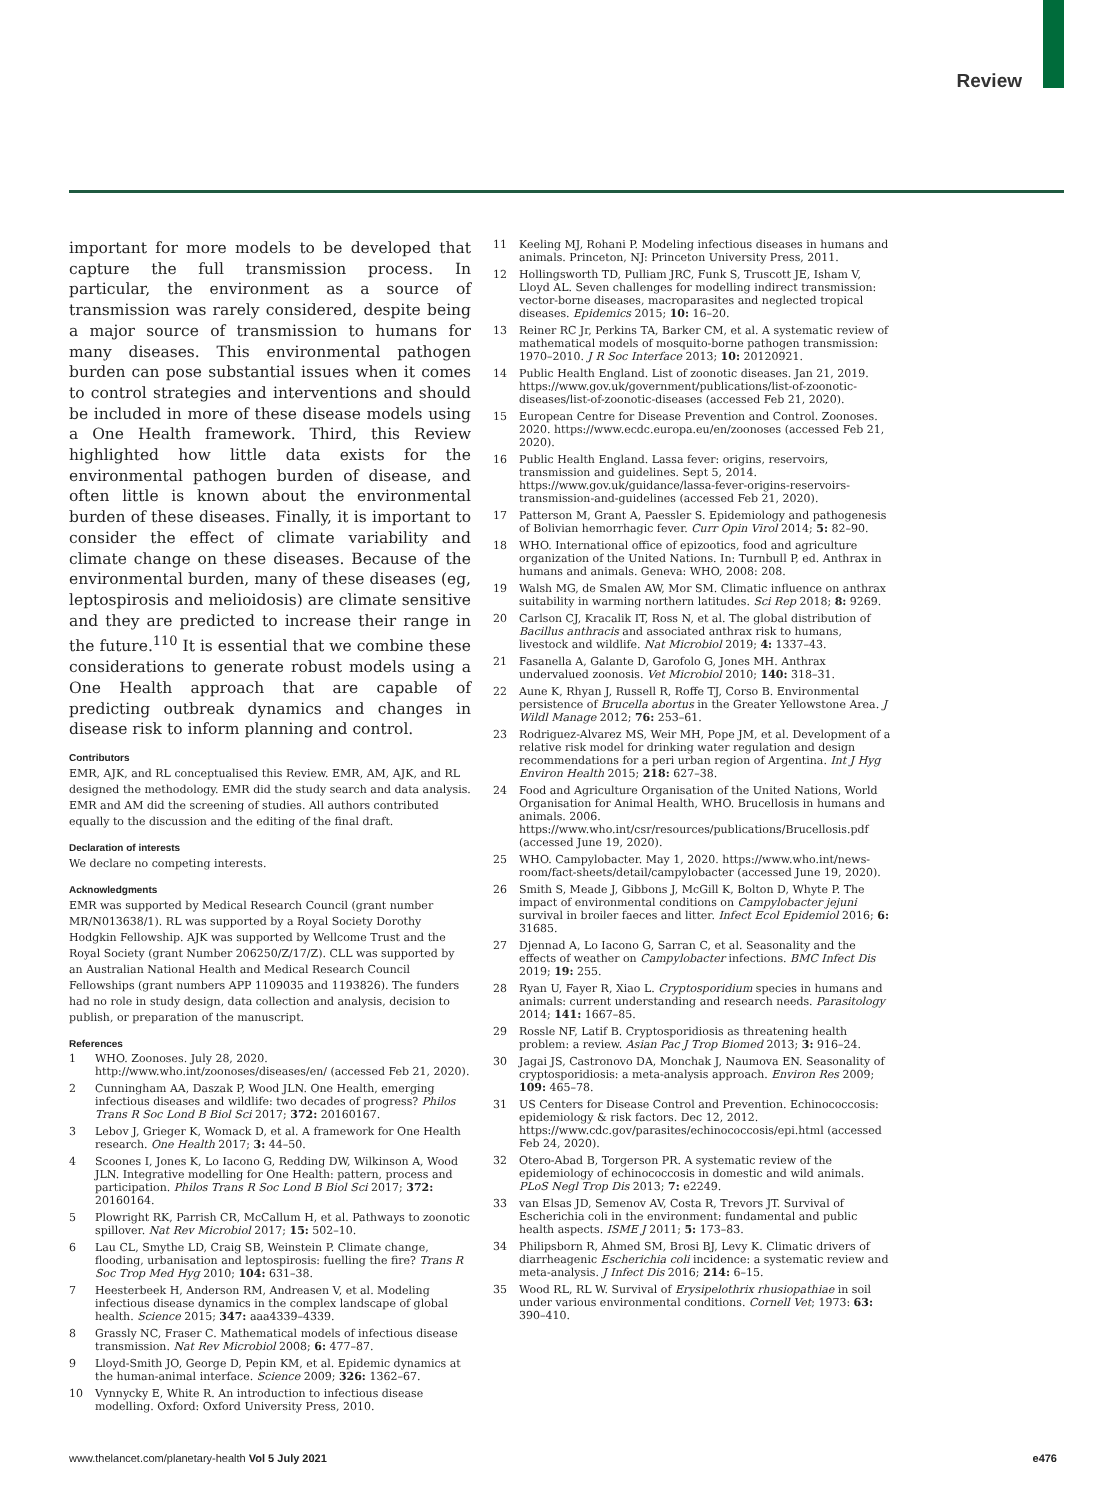Review
important for more models to be developed that capture the full transmission process. In particular, the environment as a source of transmission was rarely considered, despite being a major source of transmission to humans for many diseases. This environmental pathogen burden can pose substantial issues when it comes to control strategies and interventions and should be included in more of these disease models using a One Health framework. Third, this Review highlighted how little data exists for the environmental pathogen burden of disease, and often little is known about the environmental burden of these diseases. Finally, it is important to consider the effect of climate variability and climate change on these diseases. Because of the environmental burden, many of these diseases (eg, leptospirosis and melioidosis) are climate sensitive and they are predicted to increase their range in the future.<sup>110</sup> It is essential that we combine these considerations to generate robust models using a One Health approach that are capable of predicting outbreak dynamics and changes in disease risk to inform planning and control.
Contributors
EMR, AJK, and RL conceptualised this Review. EMR, AM, AJK, and RL designed the methodology. EMR did the study search and data analysis. EMR and AM did the screening of studies. All authors contributed equally to the discussion and the editing of the final draft.
Declaration of interests
We declare no competing interests.
Acknowledgments
EMR was supported by Medical Research Council (grant number MR/N013638/1). RL was supported by a Royal Society Dorothy Hodgkin Fellowship. AJK was supported by Wellcome Trust and the Royal Society (grant Number 206250/Z/17/Z). CLL was supported by an Australian National Health and Medical Research Council Fellowships (grant numbers APP 1109035 and 1193826). The funders had no role in study design, data collection and analysis, decision to publish, or preparation of the manuscript.
References
1 WHO. Zoonoses. July 28, 2020. http://www.who.int/zoonoses/diseases/en/ (accessed Feb 21, 2020).
2 Cunningham AA, Daszak P, Wood JLN. One Health, emerging infectious diseases and wildlife: two decades of progress? Philos Trans R Soc Lond B Biol Sci 2017; 372: 20160167.
3 Lebov J, Grieger K, Womack D, et al. A framework for One Health research. One Health 2017; 3: 44–50.
4 Scoones I, Jones K, Lo Iacono G, Redding DW, Wilkinson A, Wood JLN. Integrative modelling for One Health: pattern, process and participation. Philos Trans R Soc Lond B Biol Sci 2017; 372: 20160164.
5 Plowright RK, Parrish CR, McCallum H, et al. Pathways to zoonotic spillover. Nat Rev Microbiol 2017; 15: 502–10.
6 Lau CL, Smythe LD, Craig SB, Weinstein P. Climate change, flooding, urbanisation and leptospirosis: fuelling the fire? Trans R Soc Trop Med Hyg 2010; 104: 631–38.
7 Heesterbeek H, Anderson RM, Andreasen V, et al. Modeling infectious disease dynamics in the complex landscape of global health. Science 2015; 347: aaa4339–4339.
8 Grassly NC, Fraser C. Mathematical models of infectious disease transmission. Nat Rev Microbiol 2008; 6: 477–87.
9 Lloyd-Smith JO, George D, Pepin KM, et al. Epidemic dynamics at the human-animal interface. Science 2009; 326: 1362–67.
10 Vynnycky E, White R. An introduction to infectious disease modelling. Oxford: Oxford University Press, 2010.
11 Keeling MJ, Rohani P. Modeling infectious diseases in humans and animals. Princeton, NJ: Princeton University Press, 2011.
12 Hollingsworth TD, Pulliam JRC, Funk S, Truscott JE, Isham V, Lloyd AL. Seven challenges for modelling indirect transmission: vector-borne diseases, macroparasites and neglected tropical diseases. Epidemics 2015; 10: 16–20.
13 Reiner RC Jr, Perkins TA, Barker CM, et al. A systematic review of mathematical models of mosquito-borne pathogen transmission: 1970–2010. J R Soc Interface 2013; 10: 20120921.
14 Public Health England. List of zoonotic diseases. Jan 21, 2019. https://www.gov.uk/government/publications/list-of-zoonotic-diseases/list-of-zoonotic-diseases (accessed Feb 21, 2020).
15 European Centre for Disease Prevention and Control. Zoonoses. 2020. https://www.ecdc.europa.eu/en/zoonoses (accessed Feb 21, 2020).
16 Public Health England. Lassa fever: origins, reservoirs, transmission and guidelines. Sept 5, 2014. https://www.gov.uk/guidance/lassa-fever-origins-reservoirs-transmission-and-guidelines (accessed Feb 21, 2020).
17 Patterson M, Grant A, Paessler S. Epidemiology and pathogenesis of Bolivian hemorrhagic fever. Curr Opin Virol 2014; 5: 82–90.
18 WHO. International office of epizootics, food and agriculture organization of the United Nations. In: Turnbull P, ed. Anthrax in humans and animals. Geneva: WHO, 2008: 208.
19 Walsh MG, de Smalen AW, Mor SM. Climatic influence on anthrax suitability in warming northern latitudes. Sci Rep 2018; 8: 9269.
20 Carlson CJ, Kracalik IT, Ross N, et al. The global distribution of Bacillus anthracis and associated anthrax risk to humans, livestock and wildlife. Nat Microbiol 2019; 4: 1337–43.
21 Fasanella A, Galante D, Garofolo G, Jones MH. Anthrax undervalued zoonosis. Vet Microbiol 2010; 140: 318–31.
22 Aune K, Rhyan J, Russell R, Roffe TJ, Corso B. Environmental persistence of Brucella abortus in the Greater Yellowstone Area. J Wildl Manage 2012; 76: 253–61.
23 Rodriguez-Alvarez MS, Weir MH, Pope JM, et al. Development of a relative risk model for drinking water regulation and design recommendations for a peri urban region of Argentina. Int J Hyg Environ Health 2015; 218: 627–38.
24 Food and Agriculture Organisation of the United Nations, World Organisation for Animal Health, WHO. Brucellosis in humans and animals. 2006. https://www.who.int/csr/resources/publications/Brucellosis.pdf (accessed June 19, 2020).
25 WHO. Campylobacter. May 1, 2020. https://www.who.int/news-room/fact-sheets/detail/campylobacter (accessed June 19, 2020).
26 Smith S, Meade J, Gibbons J, McGill K, Bolton D, Whyte P. The impact of environmental conditions on Campylobacter jejuni survival in broiler faeces and litter. Infect Ecol Epidemiol 2016; 6: 31685.
27 Djennad A, Lo Iacono G, Sarran C, et al. Seasonality and the effects of weather on Campylobacter infections. BMC Infect Dis 2019; 19: 255.
28 Ryan U, Fayer R, Xiao L. Cryptosporidium species in humans and animals: current understanding and research needs. Parasitology 2014; 141: 1667–85.
29 Rossle NF, Latif B. Cryptosporidiosis as threatening health problem: a review. Asian Pac J Trop Biomed 2013; 3: 916–24.
30 Jagai JS, Castronovo DA, Monchak J, Naumova EN. Seasonality of cryptosporidiosis: a meta-analysis approach. Environ Res 2009; 109: 465–78.
31 US Centers for Disease Control and Prevention. Echinococcosis: epidemiology & risk factors. Dec 12, 2012. https://www.cdc.gov/parasites/echinococcosis/epi.html (accessed Feb 24, 2020).
32 Otero-Abad B, Torgerson PR. A systematic review of the epidemiology of echinococcosis in domestic and wild animals. PLoS Negl Trop Dis 2013; 7: e2249.
33 van Elsas JD, Semenov AV, Costa R, Trevors JT. Survival of Escherichia coli in the environment: fundamental and public health aspects. ISME J 2011; 5: 173–83.
34 Philipsborn R, Ahmed SM, Brosi BJ, Levy K. Climatic drivers of diarrheagenic Escherichia coli incidence: a systematic review and meta-analysis. J Infect Dis 2016; 214: 6–15.
35 Wood RL, RL W. Survival of Erysipelothrix rhusiopathiae in soil under various environmental conditions. Cornell Vet; 1973: 63: 390–410.
www.thelancet.com/planetary-health Vol 5 July 2021 e476